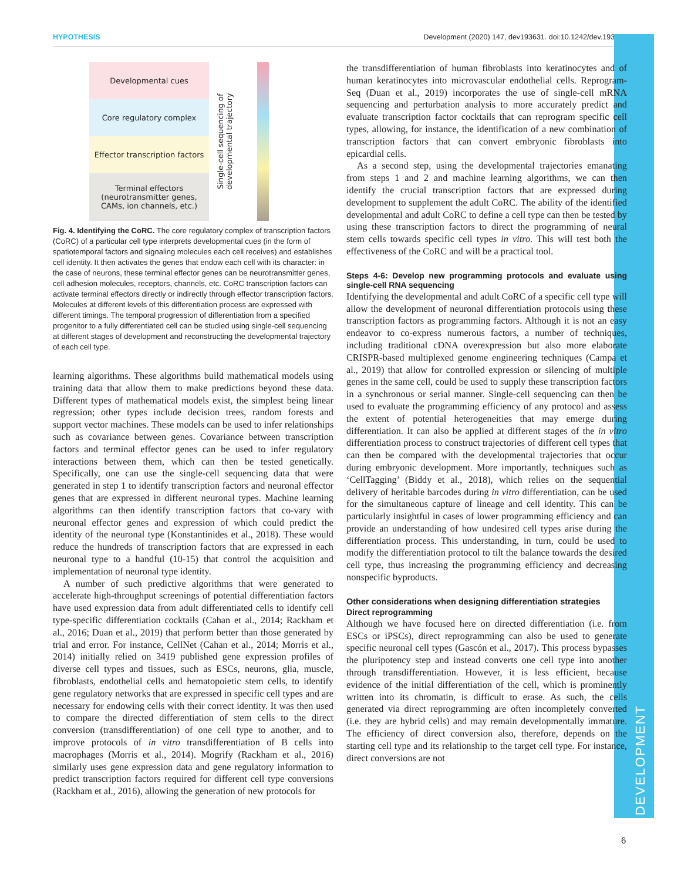HYPOTHESIS Development (2020) 147, dev193631. doi:10.1242/dev.193631
DEVELOPMENT
Developmental cues
Core regulatory complex
Effector transcription factors
Terminal effectors
(neurotransmitter genes,
CAMs, ion channels, etc.)
Single-cell sequencing of
developmental trajectory
Fig. 4. Identifying the CoRC. The core regulatory complex of transcription factors (CoRC) of a particular cell type interprets developmental cues (in the form of spatiotemporal factors and signaling molecules each cell receives) and establishes cell identity. It then activates the genes that endow each cell with its character: in the case of neurons, these terminal effector genes can be neurotransmitter genes, cell adhesion molecules, receptors, channels, etc. CoRC transcription factors can activate terminal effectors directly or indirectly through effector transcription factors. Molecules at different levels of this differentiation process are expressed with different timings. The temporal progression of differentiation from a specified progenitor to a fully differentiated cell can be studied using single-cell sequencing at different stages of development and reconstructing the developmental trajectory of each cell type.
learning algorithms. These algorithms build mathematical models using training data that allow them to make predictions beyond these data. Different types of mathematical models exist, the simplest being linear regression; other types include decision trees, random forests and support vector machines. These models can be used to infer relationships such as covariance between genes. Covariance between transcription factors and terminal effector genes can be used to infer regulatory interactions between them, which can then be tested genetically. Specifically, one can use the single-cell sequencing data that were generated in step 1 to identify transcription factors and neuronal effector genes that are expressed in different neuronal types. Machine learning algorithms can then identify transcription factors that co-vary with neuronal effector genes and expression of which could predict the identity of the neuronal type (Konstantinides et al., 2018). These would reduce the hundreds of transcription factors that are expressed in each neuronal type to a handful (10-15) that control the acquisition and implementation of neuronal type identity.
A number of such predictive algorithms that were generated to accelerate high-throughput screenings of potential differentiation factors have used expression data from adult differentiated cells to identify cell type-specific differentiation cocktails (Cahan et al., 2014; Rackham et al., 2016; Duan et al., 2019) that perform better than those generated by trial and error. For instance, CellNet (Cahan et al., 2014; Morris et al., 2014) initially relied on 3419 published gene expression profiles of diverse cell types and tissues, such as ESCs, neurons, glia, muscle, fibroblasts, endothelial cells and hematopoietic stem cells, to identify gene regulatory networks that are expressed in specific cell types and are necessary for endowing cells with their correct identity. It was then used to compare the directed differentiation of stem cells to the direct conversion (transdifferentiation) of one cell type to another, and to improve protocols of in vitro transdifferentiation of B cells into macrophages (Morris et al., 2014). Mogrify (Rackham et al., 2016) similarly uses gene expression data and gene regulatory information to predict transcription factors required for different cell type conversions (Rackham et al., 2016), allowing the generation of new protocols for
the transdifferentiation of human fibroblasts into keratinocytes and of human keratinocytes into microvascular endothelial cells. Reprogram-Seq (Duan et al., 2019) incorporates the use of single-cell mRNA sequencing and perturbation analysis to more accurately predict and evaluate transcription factor cocktails that can reprogram specific cell types, allowing, for instance, the identification of a new combination of transcription factors that can convert embryonic fibroblasts into epicardial cells.
As a second step, using the developmental trajectories emanating from steps 1 and 2 and machine learning algorithms, we can then identify the crucial transcription factors that are expressed during development to supplement the adult CoRC. The ability of the identified developmental and adult CoRC to define a cell type can then be tested by using these transcription factors to direct the programming of neural stem cells towards specific cell types in vitro. This will test both the effectiveness of the CoRC and will be a practical tool.
Steps 4-6: Develop new programming protocols and evaluate using single-cell RNA sequencing
Identifying the developmental and adult CoRC of a specific cell type will allow the development of neuronal differentiation protocols using these transcription factors as programming factors. Although it is not an easy endeavor to co-express numerous factors, a number of techniques, including traditional cDNA overexpression but also more elaborate CRISPR-based multiplexed genome engineering techniques (Campa et al., 2019) that allow for controlled expression or silencing of multiple genes in the same cell, could be used to supply these transcription factors in a synchronous or serial manner. Single-cell sequencing can then be used to evaluate the programming efficiency of any protocol and assess the extent of potential heterogeneities that may emerge during differentiation. It can also be applied at different stages of the in vitro differentiation process to construct trajectories of different cell types that can then be compared with the developmental trajectories that occur during embryonic development. More importantly, techniques such as ‘CellTagging’ (Biddy et al., 2018), which relies on the sequential delivery of heritable barcodes during in vitro differentiation, can be used for the simultaneous capture of lineage and cell identity. This can be particularly insightful in cases of lower programming efficiency and can provide an understanding of how undesired cell types arise during the differentiation process. This understanding, in turn, could be used to modify the differentiation protocol to tilt the balance towards the desired cell type, thus increasing the programming efficiency and decreasing nonspecific byproducts.
Other considerations when designing differentiation strategies
Direct reprogramming
Although we have focused here on directed differentiation (i.e. from ESCs or iPSCs), direct reprogramming can also be used to generate specific neuronal cell types (Gascón et al., 2017). This process bypasses the pluripotency step and instead converts one cell type into another through transdifferentiation. However, it is less efficient, because evidence of the initial differentiation of the cell, which is prominently written into its chromatin, is difficult to erase. As such, the cells generated via direct reprogramming are often incompletely converted (i.e. they are hybrid cells) and may remain developmentally immature. The efficiency of direct conversion also, therefore, depends on the starting cell type and its relationship to the target cell type. For instance, direct conversions are not
6